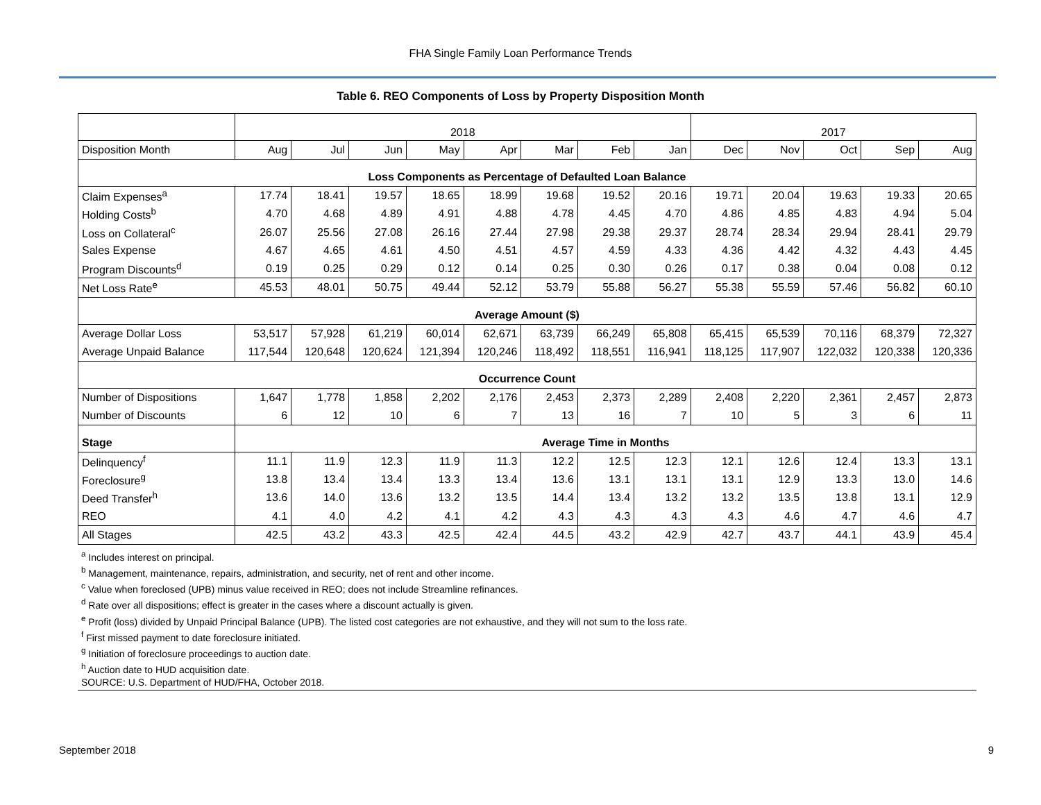FHA Single Family Loan Performance Trends
Table 6. REO Components of Loss by Property Disposition Month
| | 2018 | | | | | | | | 2017 | | | | |
| Disposition Month | Aug | Jul | Jun | May | Apr | Mar | Feb | Jan | Dec | Nov | Oct | Sep | Aug |
| Loss Components as Percentage of Defaulted Loan Balance | | | | | | | | | | | | | |
| Claim Expenses<sup>a</sup> | 17.74 | 18.41 | 19.57 | 18.65 | 18.99 | 19.68 | 19.52 | 20.16 | 19.71 | 20.04 | 19.63 | 19.33 | 20.65 |
| Holding Costs<sup>b</sup> | 4.70 | 4.68 | 4.89 | 4.91 | 4.88 | 4.78 | 4.45 | 4.70 | 4.86 | 4.85 | 4.83 | 4.94 | 5.04 |
| Loss on Collateral<sup>c</sup> | 26.07 | 25.56 | 27.08 | 26.16 | 27.44 | 27.98 | 29.38 | 29.37 | 28.74 | 28.34 | 29.94 | 28.41 | 29.79 |
| Sales Expense | 4.67 | 4.65 | 4.61 | 4.50 | 4.51 | 4.57 | 4.59 | 4.33 | 4.36 | 4.42 | 4.32 | 4.43 | 4.45 |
| Program Discounts<sup>d</sup> | 0.19 | 0.25 | 0.29 | 0.12 | 0.14 | 0.25 | 0.30 | 0.26 | 0.17 | 0.38 | 0.04 | 0.08 | 0.12 |
| Net Loss Rate<sup>e</sup> | 45.53 | 48.01 | 50.75 | 49.44 | 52.12 | 53.79 | 55.88 | 56.27 | 55.38 | 55.59 | 57.46 | 56.82 | 60.10 |
| Average Amount ($) | | | | | | | | | | | | | |
| Average Dollar Loss | 53,517 | 57,928 | 61,219 | 60,014 | 62,671 | 63,739 | 66,249 | 65,808 | 65,415 | 65,539 | 70,116 | 68,379 | 72,327 |
| Average Unpaid Balance | 117,544 | 120,648 | 120,624 | 121,394 | 120,246 | 118,492 | 118,551 | 116,941 | 118,125 | 117,907 | 122,032 | 120,338 | 120,336 |
| Occurrence Count | | | | | | | | | | | | | |
| Number of Dispositions | 1,647 | 1,778 | 1,858 | 2,202 | 2,176 | 2,453 | 2,373 | 2,289 | 2,408 | 2,220 | 2,361 | 2,457 | 2,873 |
| Number of Discounts | 6 | 12 | 10 | 6 | 7 | 13 | 16 | 7 | 10 | 5 | 3 | 6 | 11 |
| Stage | Average Time in Months | | | | | | | | | | | | |
| Delinquency<sup>f</sup> | 11.1 | 11.9 | 12.3 | 11.9 | 11.3 | 12.2 | 12.5 | 12.3 | 12.1 | 12.6 | 12.4 | 13.3 | 13.1 |
| Foreclosure<sup>g</sup> | 13.8 | 13.4 | 13.4 | 13.3 | 13.4 | 13.6 | 13.1 | 13.1 | 13.1 | 12.9 | 13.3 | 13.0 | 14.6 |
| Deed Transfer<sup>h</sup> | 13.6 | 14.0 | 13.6 | 13.2 | 13.5 | 14.4 | 13.4 | 13.2 | 13.2 | 13.5 | 13.8 | 13.1 | 12.9 |
| REO | 4.1 | 4.0 | 4.2 | 4.1 | 4.2 | 4.3 | 4.3 | 4.3 | 4.3 | 4.6 | 4.7 | 4.6 | 4.7 |
| All Stages | 42.5 | 43.2 | 43.3 | 42.5 | 42.4 | 44.5 | 43.2 | 42.9 | 42.7 | 43.7 | 44.1 | 43.9 | 45.4 |
<sup>a</sup> Includes interest on principal.
<sup>b</sup> Management, maintenance, repairs, administration, and security, net of rent and other income.
<sup>c</sup> Value when foreclosed (UPB) minus value received in REO; does not include Streamline refinances.
<sup>d</sup> Rate over all dispositions; effect is greater in the cases where a discount actually is given.
<sup>e</sup> Profit (loss) divided by Unpaid Principal Balance (UPB). The listed cost categories are not exhaustive, and they will not sum to the loss rate.
<sup>f</sup> First missed payment to date foreclosure initiated.
<sup>g</sup> Initiation of foreclosure proceedings to auction date.
<sup>h</sup> Auction date to HUD acquisition date.
SOURCE: U.S. Department of HUD/FHA, October 2018.
September 2018 9